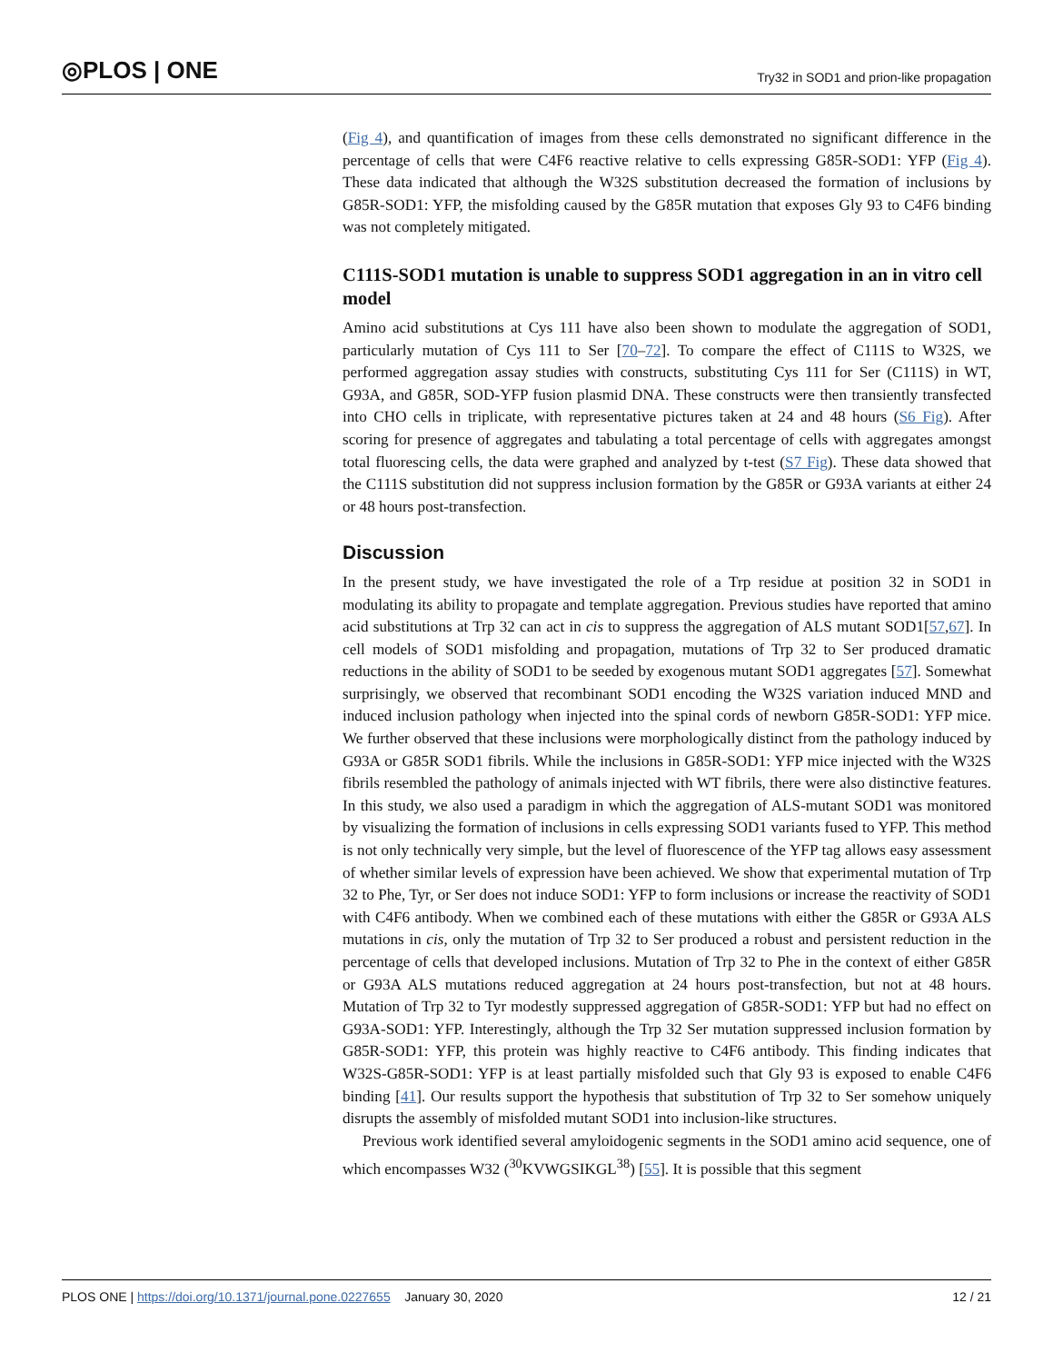◎PLOS | ONE
Try32 in SOD1 and prion-like propagation
(Fig 4), and quantification of images from these cells demonstrated no significant difference in the percentage of cells that were C4F6 reactive relative to cells expressing G85R-SOD1: YFP (Fig 4). These data indicated that although the W32S substitution decreased the formation of inclusions by G85R-SOD1: YFP, the misfolding caused by the G85R mutation that exposes Gly 93 to C4F6 binding was not completely mitigated.
C111S-SOD1 mutation is unable to suppress SOD1 aggregation in an in vitro cell model
Amino acid substitutions at Cys 111 have also been shown to modulate the aggregation of SOD1, particularly mutation of Cys 111 to Ser [70–72]. To compare the effect of C111S to W32S, we performed aggregation assay studies with constructs, substituting Cys 111 for Ser (C111S) in WT, G93A, and G85R, SOD-YFP fusion plasmid DNA. These constructs were then transiently transfected into CHO cells in triplicate, with representative pictures taken at 24 and 48 hours (S6 Fig). After scoring for presence of aggregates and tabulating a total percentage of cells with aggregates amongst total fluorescing cells, the data were graphed and analyzed by t-test (S7 Fig). These data showed that the C111S substitution did not suppress inclusion formation by the G85R or G93A variants at either 24 or 48 hours post-transfection.
Discussion
In the present study, we have investigated the role of a Trp residue at position 32 in SOD1 in modulating its ability to propagate and template aggregation. Previous studies have reported that amino acid substitutions at Trp 32 can act in cis to suppress the aggregation of ALS mutant SOD1[57,67]. In cell models of SOD1 misfolding and propagation, mutations of Trp 32 to Ser produced dramatic reductions in the ability of SOD1 to be seeded by exogenous mutant SOD1 aggregates [57]. Somewhat surprisingly, we observed that recombinant SOD1 encoding the W32S variation induced MND and induced inclusion pathology when injected into the spinal cords of newborn G85R-SOD1: YFP mice. We further observed that these inclusions were morphologically distinct from the pathology induced by G93A or G85R SOD1 fibrils. While the inclusions in G85R-SOD1: YFP mice injected with the W32S fibrils resembled the pathology of animals injected with WT fibrils, there were also distinctive features. In this study, we also used a paradigm in which the aggregation of ALS-mutant SOD1 was monitored by visualizing the formation of inclusions in cells expressing SOD1 variants fused to YFP. This method is not only technically very simple, but the level of fluorescence of the YFP tag allows easy assessment of whether similar levels of expression have been achieved. We show that experimental mutation of Trp 32 to Phe, Tyr, or Ser does not induce SOD1: YFP to form inclusions or increase the reactivity of SOD1 with C4F6 antibody. When we combined each of these mutations with either the G85R or G93A ALS mutations in cis, only the mutation of Trp 32 to Ser produced a robust and persistent reduction in the percentage of cells that developed inclusions. Mutation of Trp 32 to Phe in the context of either G85R or G93A ALS mutations reduced aggregation at 24 hours post-transfection, but not at 48 hours. Mutation of Trp 32 to Tyr modestly suppressed aggregation of G85R-SOD1: YFP but had no effect on G93A-SOD1: YFP. Interestingly, although the Trp 32 Ser mutation suppressed inclusion formation by G85R-SOD1: YFP, this protein was highly reactive to C4F6 antibody. This finding indicates that W32S-G85R-SOD1: YFP is at least partially misfolded such that Gly 93 is exposed to enable C4F6 binding [41]. Our results support the hypothesis that substitution of Trp 32 to Ser somehow uniquely disrupts the assembly of misfolded mutant SOD1 into inclusion-like structures.
Previous work identified several amyloidogenic segments in the SOD1 amino acid sequence, one of which encompasses W32 (<sup>30</sup>KVWGSIKGL<sup>38</sup>) [55]. It is possible that this segment
PLOS ONE | https://doi.org/10.1371/journal.pone.0227655 January 30, 2020
12 / 21